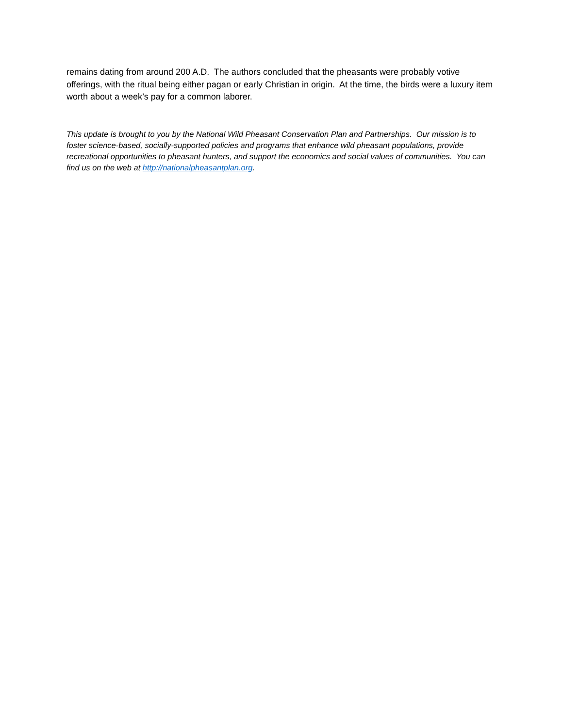remains dating from around 200 A.D. The authors concluded that the pheasants were probably votive offerings, with the ritual being either pagan or early Christian in origin. At the time, the birds were a luxury item worth about a week’s pay for a common laborer.
This update is brought to you by the National Wild Pheasant Conservation Plan and Partnerships. Our mission is to foster science-based, socially-supported policies and programs that enhance wild pheasant populations, provide recreational opportunities to pheasant hunters, and support the economics and social values of communities. You can find us on the web at http://nationalpheasantplan.org.